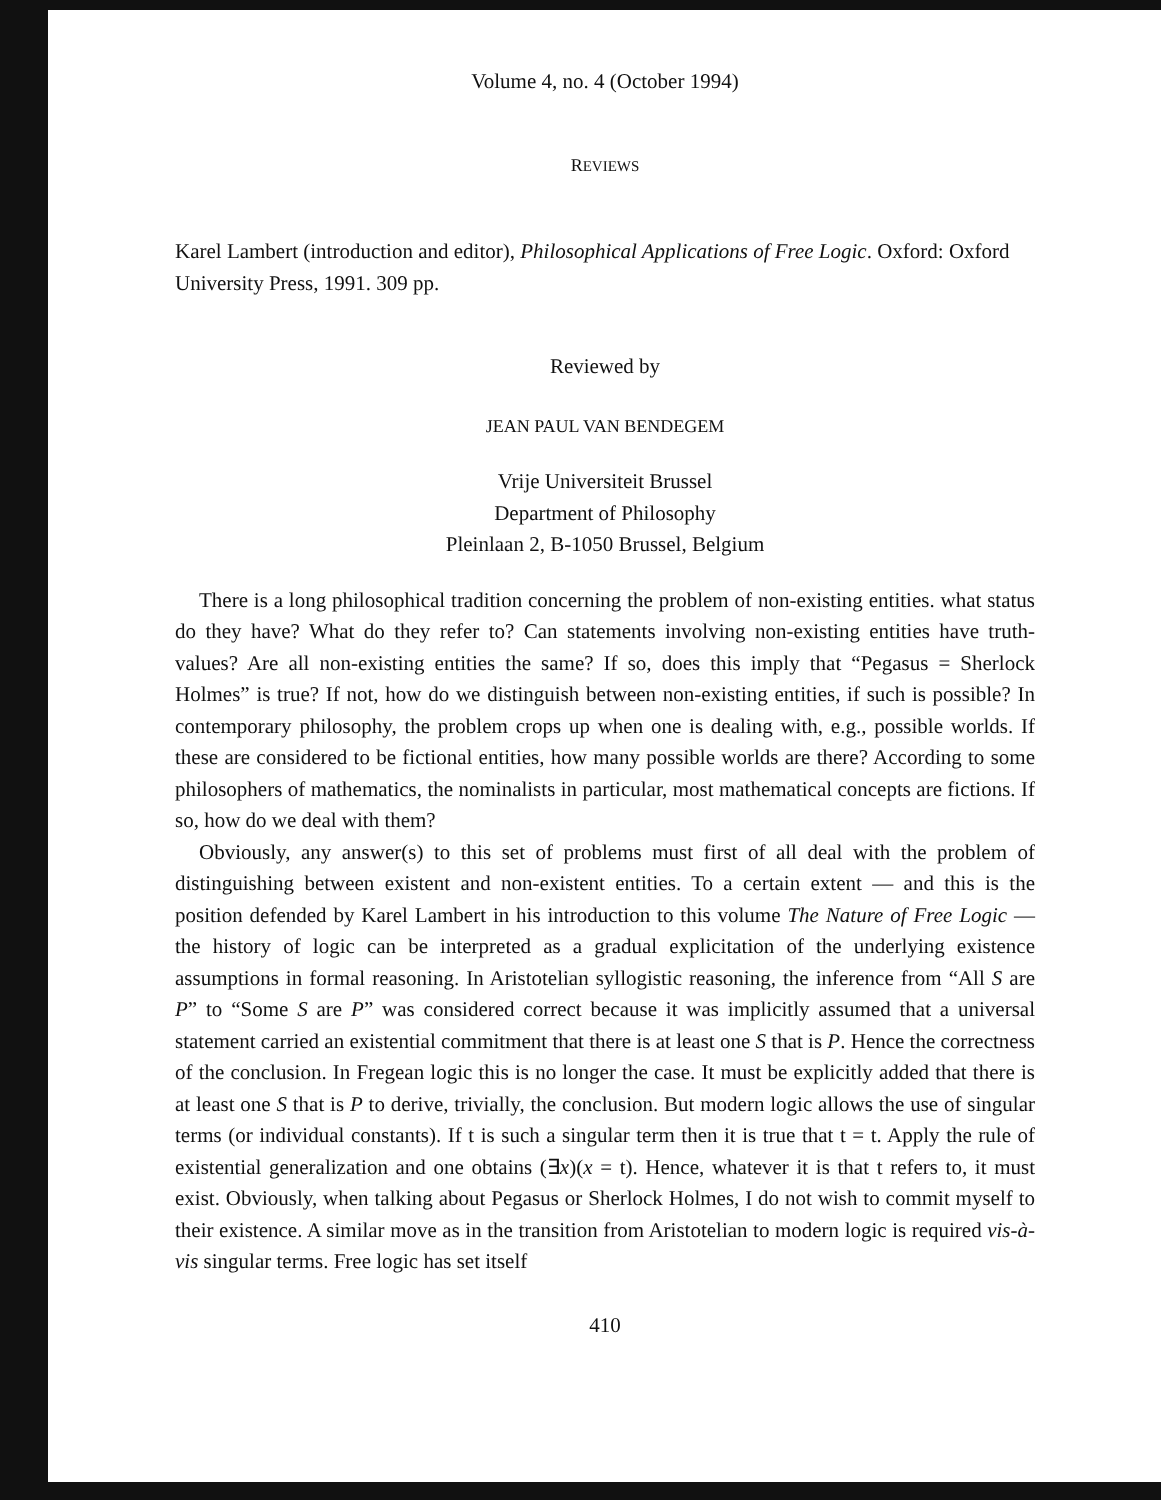Volume 4, no. 4 (October 1994)
REVIEWS
Karel Lambert (introduction and editor), Philosophical Applications of Free Logic. Oxford: Oxford University Press, 1991. 309 pp.
Reviewed by
JEAN PAUL VAN BENDEGEM
Vrije Universiteit Brussel
Department of Philosophy
Pleinlaan 2, B-1050 Brussel, Belgium
There is a long philosophical tradition concerning the problem of non-existing entities. what status do they have? What do they refer to? Can statements involving non-existing entities have truth-values? Are all non-existing entities the same? If so, does this imply that “Pegasus = Sherlock Holmes” is true? If not, how do we distinguish between non-existing entities, if such is possible? In contemporary philosophy, the problem crops up when one is dealing with, e.g., possible worlds. If these are considered to be fictional entities, how many possible worlds are there? According to some philosophers of mathematics, the nominalists in particular, most mathematical concepts are fictions. If so, how do we deal with them?
Obviously, any answer(s) to this set of problems must first of all deal with the problem of distinguishing between existent and non-existent entities. To a certain extent — and this is the position defended by Karel Lambert in his introduction to this volume The Nature of Free Logic — the history of logic can be interpreted as a gradual explicitation of the underlying existence assumptions in formal reasoning. In Aristotelian syllogistic reasoning, the inference from “All S are P” to “Some S are P” was considered correct because it was implicitly assumed that a universal statement carried an existential commitment that there is at least one S that is P. Hence the correctness of the conclusion. In Fregean logic this is no longer the case. It must be explicitly added that there is at least one S that is P to derive, trivially, the conclusion. But modern logic allows the use of singular terms (or individual constants). If t is such a singular term then it is true that t = t. Apply the rule of existential generalization and one obtains (∃x)(x = t). Hence, whatever it is that t refers to, it must exist. Obviously, when talking about Pegasus or Sherlock Holmes, I do not wish to commit myself to their existence. A similar move as in the transition from Aristotelian to modern logic is required vis-à-vis singular terms. Free logic has set itself
410